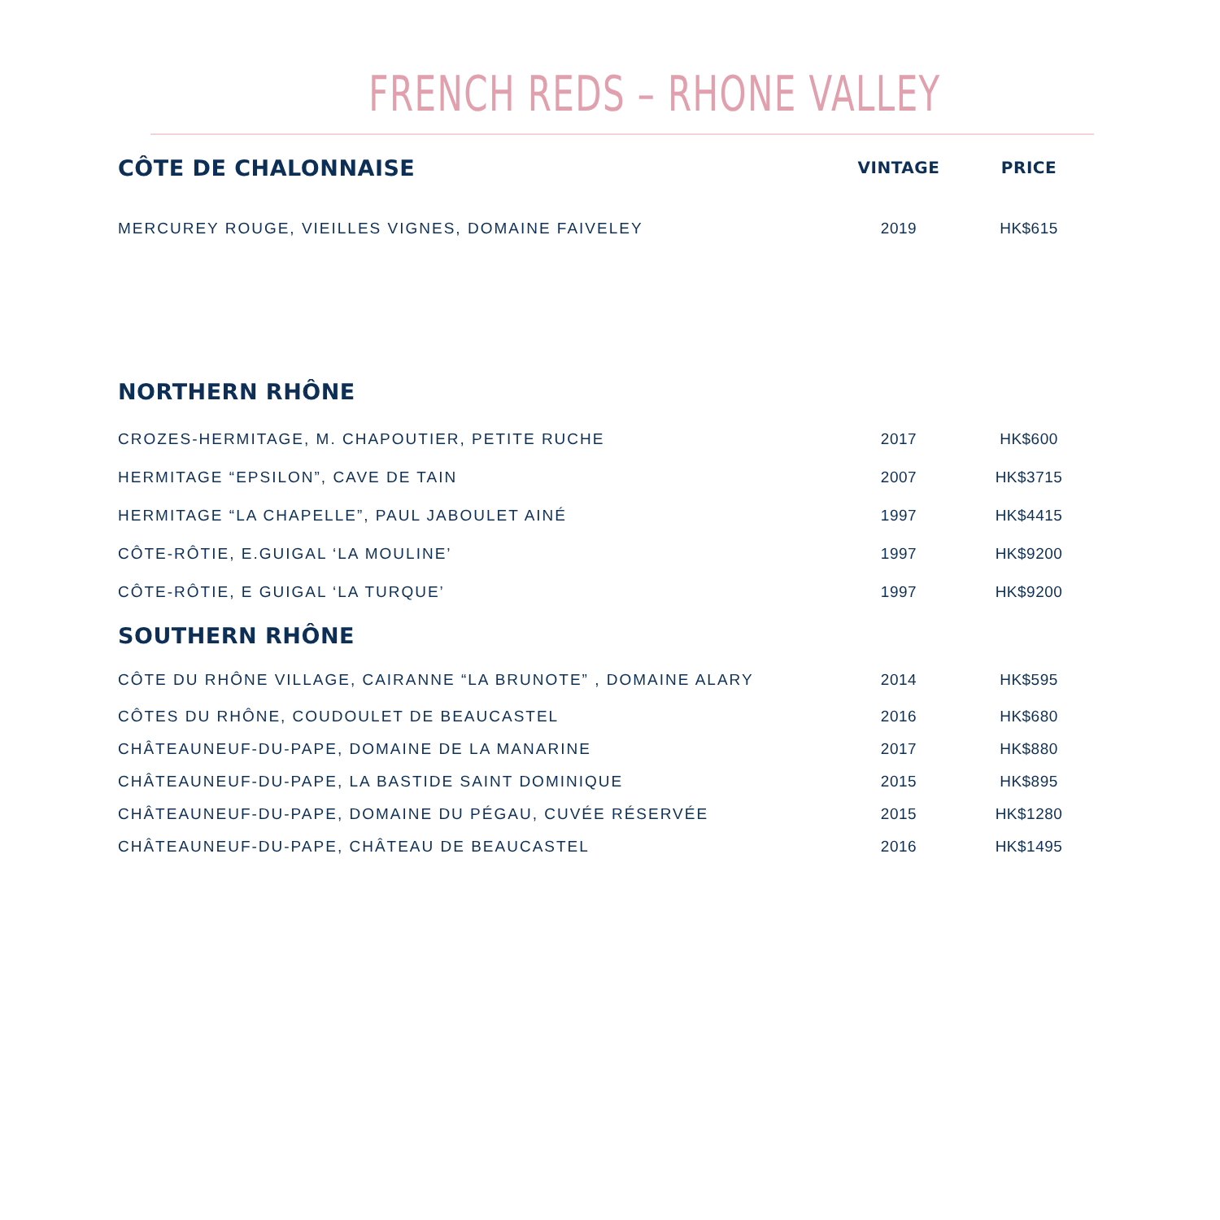FRENCH REDS – RHONE VALLEY
| CÔTE DE CHALONNAISE | VINTAGE | PRICE |
| --- | --- | --- |
| MERCUREY ROUGE, VIEILLES VIGNES, DOMAINE FAIVELEY | 2019 | HK$615 |
| NORTHERN RHÔNE | | |
| CROZES-HERMITAGE, M. CHAPOUTIER, PETITE RUCHE | 2017 | HK$600 |
| HERMITAGE “EPSILON”, CAVE DE TAIN | 2007 | HK$3715 |
| HERMITAGE “LA CHAPELLE”, PAUL JABOULET AINÉ | 1997 | HK$4415 |
| CÔTE-RÔTIE, E.GUIGAL ‘LA MOULINE’ | 1997 | HK$9200 |
| CÔTE-RÔTIE, E GUIGAL ‘LA TURQUE’ | 1997 | HK$9200 |
| SOUTHERN RHÔNE | | |
| CÔTE DU RHÔNE VILLAGE, CAIRANNE “LA BRUNOTE” , DOMAINE ALARY | 2014 | HK$595 |
| CÔTES DU RHÔNE, COUDOULET DE BEAUCASTEL | 2016 | HK$680 |
| CHÂTEAUNEUF-DU-PAPE, DOMAINE DE LA MANARINE | 2017 | HK$880 |
| CHÂTEAUNEUF-DU-PAPE, LA BASTIDE SAINT DOMINIQUE | 2015 | HK$895 |
| CHÂTEAUNEUF-DU-PAPE, DOMAINE DU PÉGAU, CUVÉE RÉSERVÉE | 2015 | HK$1280 |
| CHÂTEAUNEUF-DU-PAPE, CHÂTEAU DE BEAUCASTEL | 2016 | HK$1495 |